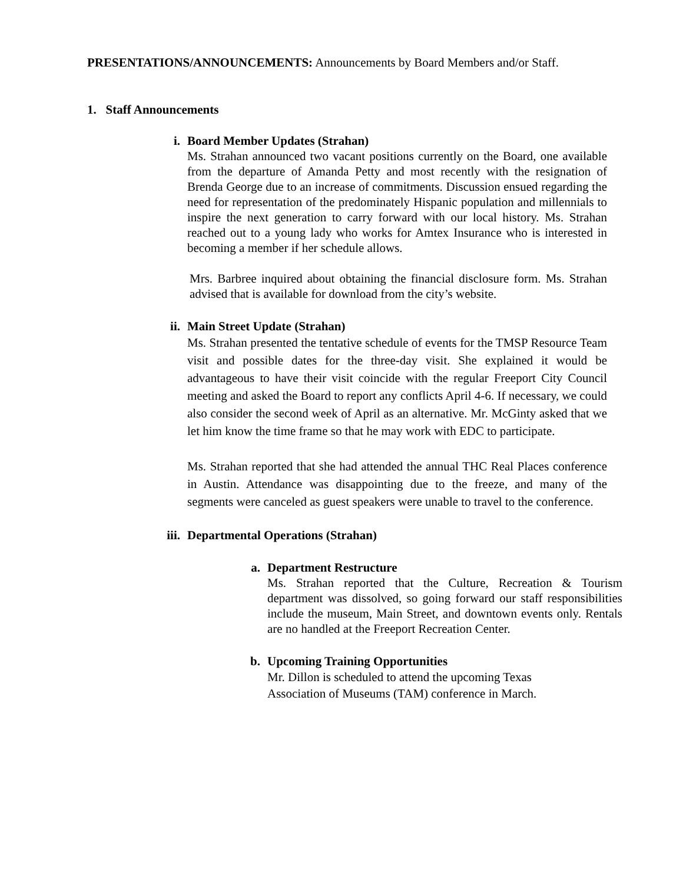PRESENTATIONS/ANNOUNCEMENTS: Announcements by Board Members and/or Staff.
1. Staff Announcements
i. Board Member Updates (Strahan)
Ms. Strahan announced two vacant positions currently on the Board, one available from the departure of Amanda Petty and most recently with the resignation of Brenda George due to an increase of commitments. Discussion ensued regarding the need for representation of the predominately Hispanic population and millennials to inspire the next generation to carry forward with our local history. Ms. Strahan reached out to a young lady who works for Amtex Insurance who is interested in becoming a member if her schedule allows.
Mrs. Barbree inquired about obtaining the financial disclosure form. Ms. Strahan advised that is available for download from the city’s website.
ii. Main Street Update (Strahan)
Ms. Strahan presented the tentative schedule of events for the TMSP Resource Team visit and possible dates for the three-day visit. She explained it would be advantageous to have their visit coincide with the regular Freeport City Council meeting and asked the Board to report any conflicts April 4-6. If necessary, we could also consider the second week of April as an alternative. Mr. McGinty asked that we let him know the time frame so that he may work with EDC to participate.
Ms. Strahan reported that she had attended the annual THC Real Places conference in Austin. Attendance was disappointing due to the freeze, and many of the segments were canceled as guest speakers were unable to travel to the conference.
iii. Departmental Operations (Strahan)
a. Department Restructure
Ms. Strahan reported that the Culture, Recreation & Tourism department was dissolved, so going forward our staff responsibilities include the museum, Main Street, and downtown events only. Rentals are no handled at the Freeport Recreation Center.
b. Upcoming Training Opportunities
Mr. Dillon is scheduled to attend the upcoming Texas
Association of Museums (TAM) conference in March.